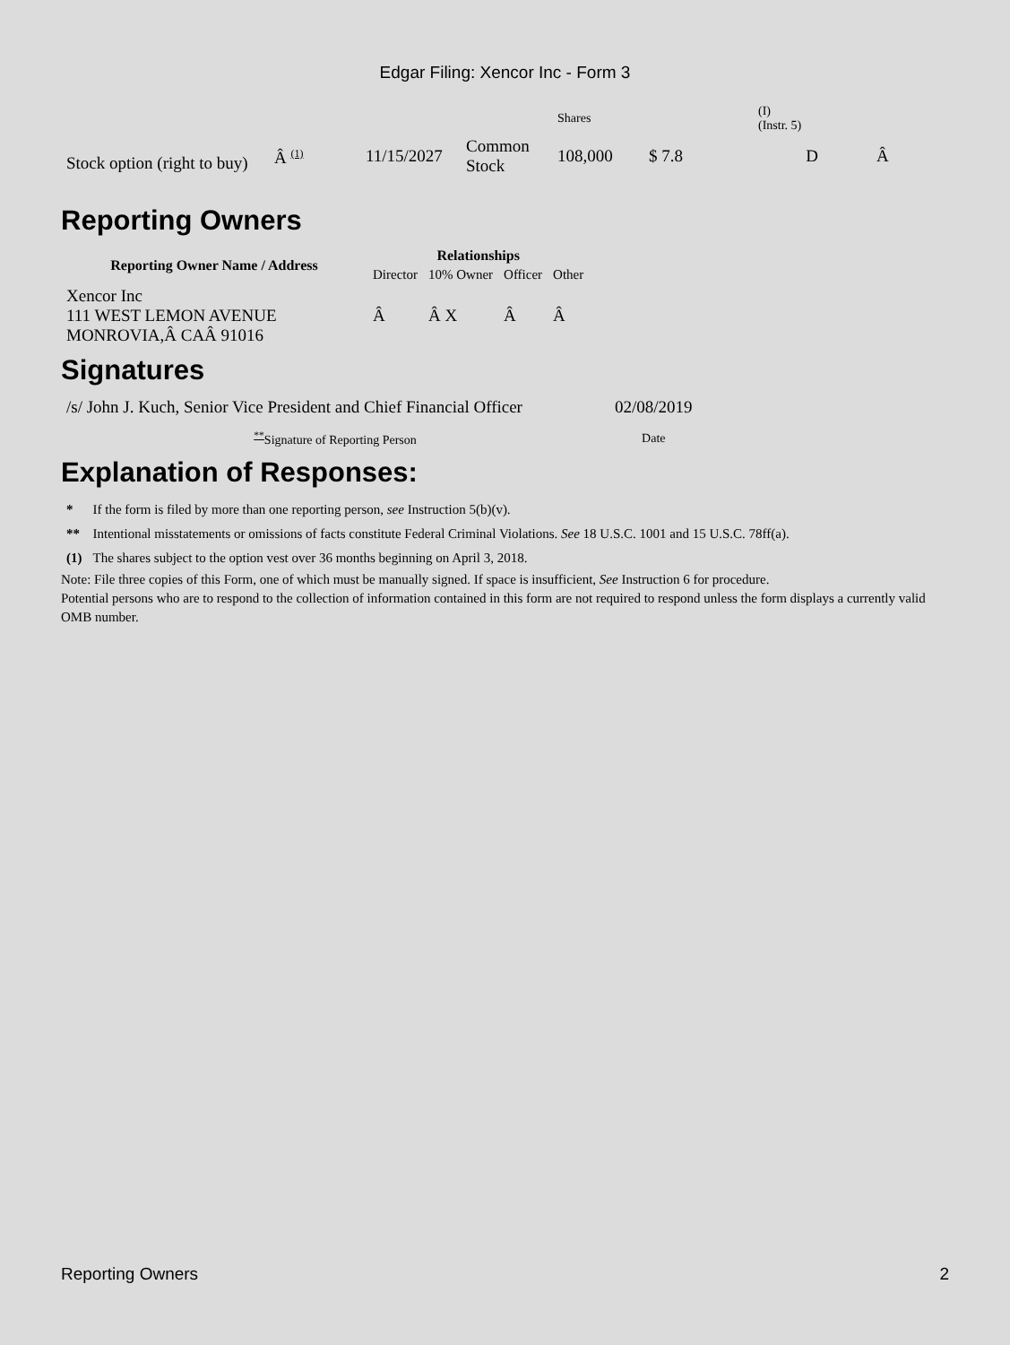Edgar Filing: Xencor Inc - Form 3
| | | | | Shares | | (I) (Instr. 5) | |
| Stock option (right to buy) | Â <sup>(1)</sup> | 11/15/2027 | Common Stock | 108,000 | $ 7.8 | D | Â |
Reporting Owners
| Reporting Owner Name / Address | Relationships | | | |
| --- | --- | --- | --- | --- |
| | Director | 10% Owner | Officer | Other |
| Xencor Inc 111 WEST LEMON AVENUE MONROVIA,Â CAÂ 91016 | Â | Â X | Â | Â |
Signatures
| /s/ John J. Kuch, Senior Vice President and Chief Financial Officer | 02/08/2019 |
| <sup>**</sup> Signature of Reporting Person | Date |
Explanation of Responses:
| * | If the form is filed by more than one reporting person, see Instruction 5(b)(v). |
| ** | Intentional misstatements or omissions of facts constitute Federal Criminal Violations. See 18 U.S.C. 1001 and 15 U.S.C. 78ff(a). |
| (1) | The shares subject to the option vest over 36 months beginning on April 3, 2018. |
Note: File three copies of this Form, one of which must be manually signed. If space is insufficient, See Instruction 6 for procedure.
Potential persons who are to respond to the collection of information contained in this form are not required to respond unless the form displays a currently valid OMB number.
Reporting Owners 2